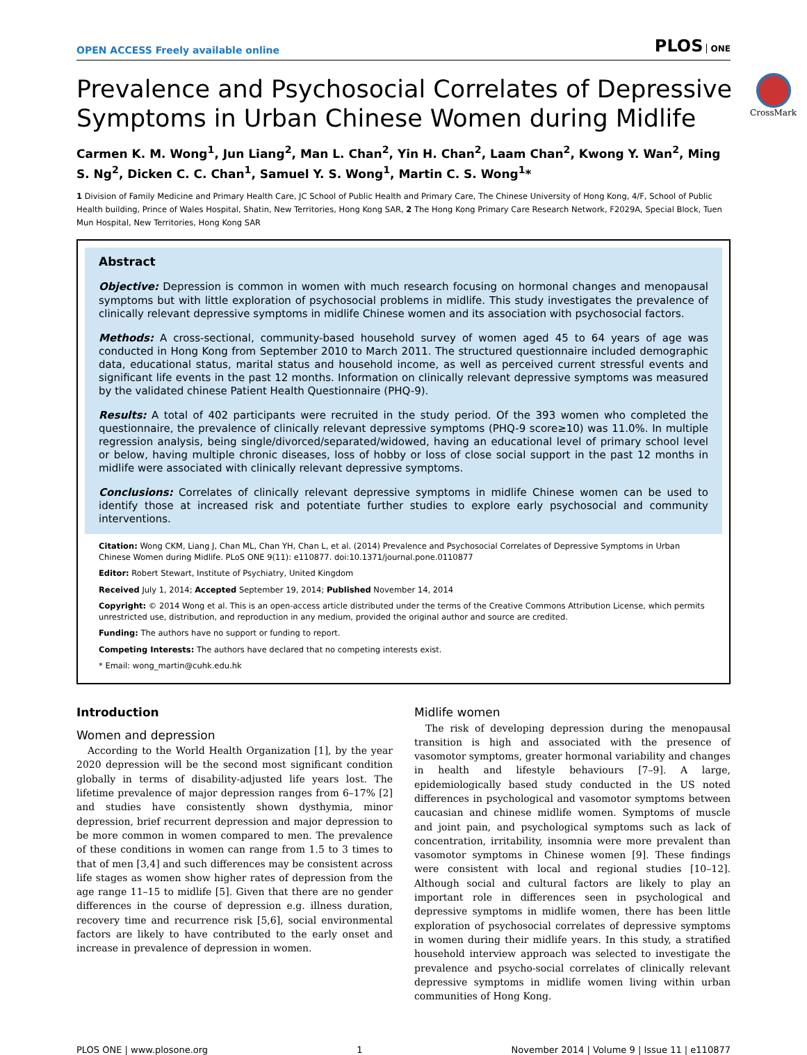OPEN ACCESS Freely available online
PLOS ONE
Prevalence and Psychosocial Correlates of Depressive Symptoms in Urban Chinese Women during Midlife
CrossMark
Carmen K. M. Wong<sup>1</sup>, Jun Liang<sup>2</sup>, Man L. Chan<sup>2</sup>, Yin H. Chan<sup>2</sup>, Laam Chan<sup>2</sup>, Kwong Y. Wan<sup>2</sup>, Ming S. Ng<sup>2</sup>, Dicken C. C. Chan<sup>1</sup>, Samuel Y. S. Wong<sup>1</sup>, Martin C. S. Wong<sup>1</sup>*
1 Division of Family Medicine and Primary Health Care, JC School of Public Health and Primary Care, The Chinese University of Hong Kong, 4/F, School of Public Health building, Prince of Wales Hospital, Shatin, New Territories, Hong Kong SAR, 2 The Hong Kong Primary Care Research Network, F2029A, Special Block, Tuen Mun Hospital, New Territories, Hong Kong SAR
Abstract
Objective: Depression is common in women with much research focusing on hormonal changes and menopausal symptoms but with little exploration of psychosocial problems in midlife. This study investigates the prevalence of clinically relevant depressive symptoms in midlife Chinese women and its association with psychosocial factors.
Methods: A cross-sectional, community-based household survey of women aged 45 to 64 years of age was conducted in Hong Kong from September 2010 to March 2011. The structured questionnaire included demographic data, educational status, marital status and household income, as well as perceived current stressful events and significant life events in the past 12 months. Information on clinically relevant depressive symptoms was measured by the validated chinese Patient Health Questionnaire (PHQ-9).
Results: A total of 402 participants were recruited in the study period. Of the 393 women who completed the questionnaire, the prevalence of clinically relevant depressive symptoms (PHQ-9 score≥10) was 11.0%. In multiple regression analysis, being single/divorced/separated/widowed, having an educational level of primary school level or below, having multiple chronic diseases, loss of hobby or loss of close social support in the past 12 months in midlife were associated with clinically relevant depressive symptoms.
Conclusions: Correlates of clinically relevant depressive symptoms in midlife Chinese women can be used to identify those at increased risk and potentiate further studies to explore early psychosocial and community interventions.
Citation: Wong CKM, Liang J, Chan ML, Chan YH, Chan L, et al. (2014) Prevalence and Psychosocial Correlates of Depressive Symptoms in Urban Chinese Women during Midlife. PLoS ONE 9(11): e110877. doi:10.1371/journal.pone.0110877
Editor: Robert Stewart, Institute of Psychiatry, United Kingdom
Received July 1, 2014; Accepted September 19, 2014; Published November 14, 2014
Copyright: © 2014 Wong et al. This is an open-access article distributed under the terms of the Creative Commons Attribution License, which permits unrestricted use, distribution, and reproduction in any medium, provided the original author and source are credited.
Funding: The authors have no support or funding to report.
Competing Interests: The authors have declared that no competing interests exist.
* Email: wong_martin@cuhk.edu.hk
Introduction
Women and depression
According to the World Health Organization [1], by the year 2020 depression will be the second most significant condition globally in terms of disability-adjusted life years lost. The lifetime prevalence of major depression ranges from 6–17% [2] and studies have consistently shown dysthymia, minor depression, brief recurrent depression and major depression to be more common in women compared to men. The prevalence of these conditions in women can range from 1.5 to 3 times to that of men [3,4] and such differences may be consistent across life stages as women show higher rates of depression from the age range 11–15 to midlife [5]. Given that there are no gender differences in the course of depression e.g. illness duration, recovery time and recurrence risk [5,6], social environmental factors are likely to have contributed to the early onset and increase in prevalence of depression in women.
Midlife women
The risk of developing depression during the menopausal transition is high and associated with the presence of vasomotor symptoms, greater hormonal variability and changes in health and lifestyle behaviours [7–9]. A large, epidemiologically based study conducted in the US noted differences in psychological and vasomotor symptoms between caucasian and chinese midlife women. Symptoms of muscle and joint pain, and psychological symptoms such as lack of concentration, irritability, insomnia were more prevalent than vasomotor symptoms in Chinese women [9]. These findings were consistent with local and regional studies [10–12]. Although social and cultural factors are likely to play an important role in differences seen in psychological and depressive symptoms in midlife women, there has been little exploration of psychosocial correlates of depressive symptoms in women during their midlife years. In this study, a stratified household interview approach was selected to investigate the prevalence and psycho-social correlates of clinically relevant depressive symptoms in midlife women living within urban communities of Hong Kong.
PLOS ONE | www.plosone.org 1 November 2014 | Volume 9 | Issue 11 | e110877